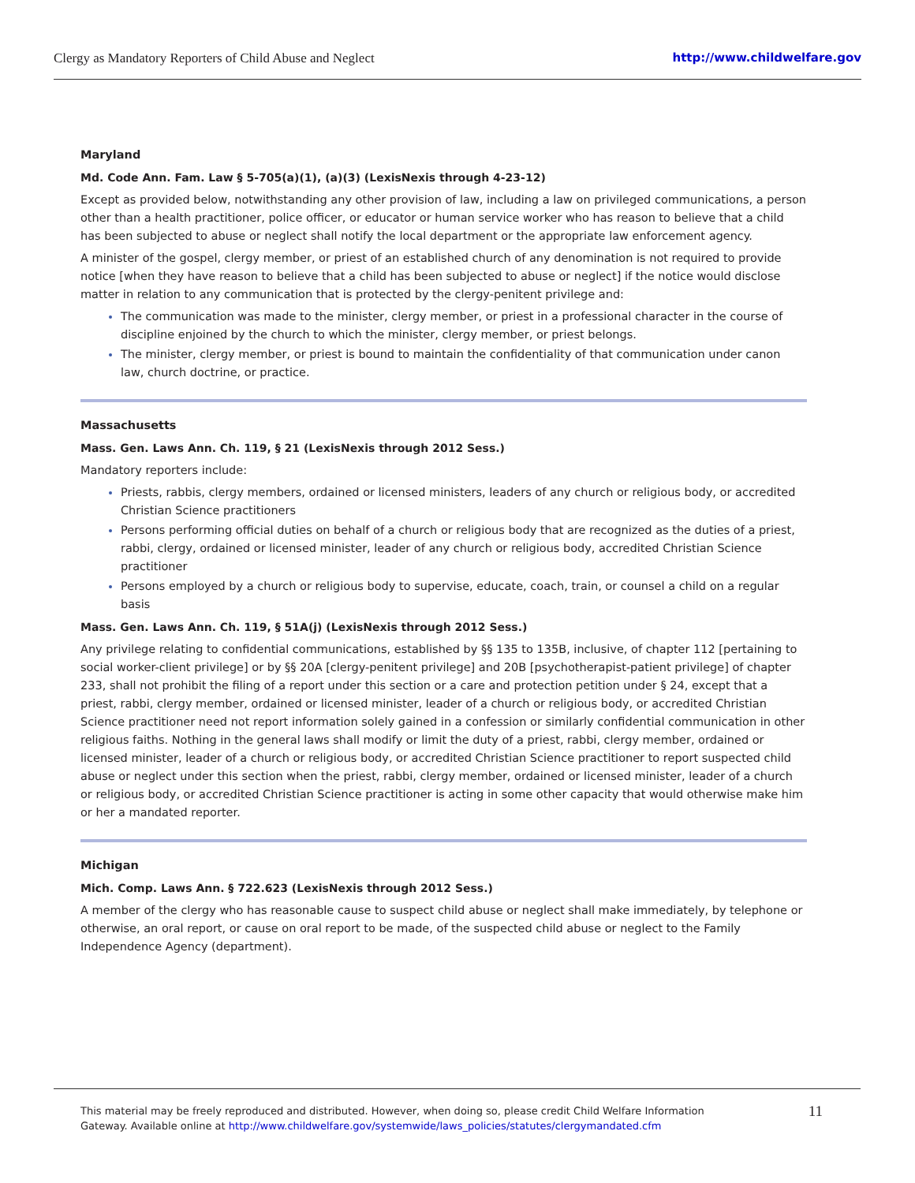Clergy as Mandatory Reporters of Child Abuse and Neglect http://www.childwelfare.gov
Maryland
Md. Code Ann. Fam. Law § 5-705(a)(1), (a)(3) (LexisNexis through 4-23-12)
Except as provided below, notwithstanding any other provision of law, including a law on privileged communications, a person other than a health practitioner, police officer, or educator or human service worker who has reason to believe that a child has been subjected to abuse or neglect shall notify the local department or the appropriate law enforcement agency.
A minister of the gospel, clergy member, or priest of an established church of any denomination is not required to provide notice [when they have reason to believe that a child has been subjected to abuse or neglect] if the notice would disclose matter in relation to any communication that is protected by the clergy-penitent privilege and:
The communication was made to the minister, clergy member, or priest in a professional character in the course of discipline enjoined by the church to which the minister, clergy member, or priest belongs.
The minister, clergy member, or priest is bound to maintain the confidentiality of that communication under canon law, church doctrine, or practice.
Massachusetts
Mass. Gen. Laws Ann. Ch. 119, § 21 (LexisNexis through 2012 Sess.)
Mandatory reporters include:
Priests, rabbis, clergy members, ordained or licensed ministers, leaders of any church or religious body, or accredited Christian Science practitioners
Persons performing official duties on behalf of a church or religious body that are recognized as the duties of a priest, rabbi, clergy, ordained or licensed minister, leader of any church or religious body, accredited Christian Science practitioner
Persons employed by a church or religious body to supervise, educate, coach, train, or counsel a child on a regular basis
Mass. Gen. Laws Ann. Ch. 119, § 51A(j) (LexisNexis through 2012 Sess.)
Any privilege relating to confidential communications, established by §§ 135 to 135B, inclusive, of chapter 112 [pertaining to social worker-client privilege] or by §§ 20A [clergy-penitent privilege] and 20B [psychotherapist-patient privilege] of chapter 233, shall not prohibit the filing of a report under this section or a care and protection petition under § 24, except that a priest, rabbi, clergy member, ordained or licensed minister, leader of a church or religious body, or accredited Christian Science practitioner need not report information solely gained in a confession or similarly confidential communication in other religious faiths. Nothing in the general laws shall modify or limit the duty of a priest, rabbi, clergy member, ordained or licensed minister, leader of a church or religious body, or accredited Christian Science practitioner to report suspected child abuse or neglect under this section when the priest, rabbi, clergy member, ordained or licensed minister, leader of a church or religious body, or accredited Christian Science practitioner is acting in some other capacity that would otherwise make him or her a mandated reporter.
Michigan
Mich. Comp. Laws Ann. § 722.623 (LexisNexis through 2012 Sess.)
A member of the clergy who has reasonable cause to suspect child abuse or neglect shall make immediately, by telephone or otherwise, an oral report, or cause on oral report to be made, of the suspected child abuse or neglect to the Family Independence Agency (department).
This material may be freely reproduced and distributed. However, when doing so, please credit Child Welfare Information
Gateway. Available online at http://www.childwelfare.gov/systemwide/laws_policies/statutes/clergymandated.cfm
11